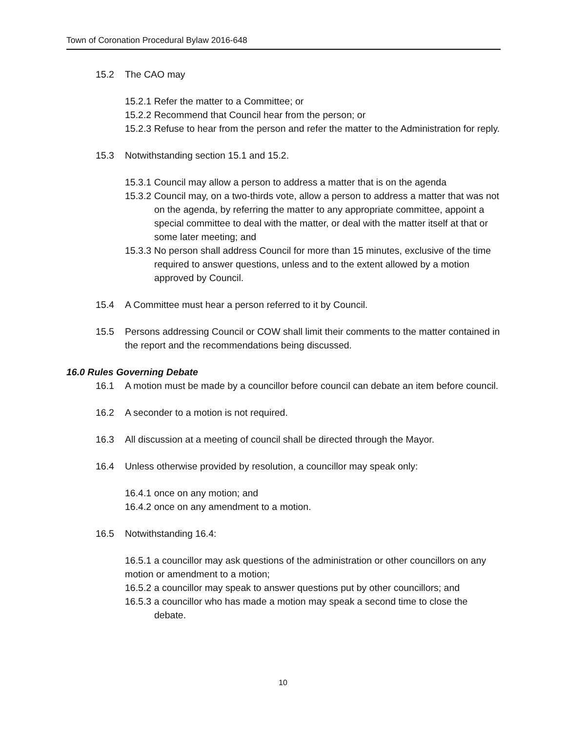Town of Coronation Procedural Bylaw 2016-648
15.2 The CAO may
15.2.1 Refer the matter to a Committee; or
15.2.2 Recommend that Council hear from the person; or
15.2.3 Refuse to hear from the person and refer the matter to the Administration for reply.
15.3 Notwithstanding section 15.1 and 15.2.
15.3.1 Council may allow a person to address a matter that is on the agenda
15.3.2 Council may, on a two-thirds vote, allow a person to address a matter that was not on the agenda, by referring the matter to any appropriate committee, appoint a special committee to deal with the matter, or deal with the matter itself at that or some later meeting; and
15.3.3 No person shall address Council for more than 15 minutes, exclusive of the time required to answer questions, unless and to the extent allowed by a motion approved by Council.
15.4 A Committee must hear a person referred to it by Council.
15.5 Persons addressing Council or COW shall limit their comments to the matter contained in the report and the recommendations being discussed.
16.0 Rules Governing Debate
16.1 A motion must be made by a councillor before council can debate an item before council.
16.2 A seconder to a motion is not required.
16.3 All discussion at a meeting of council shall be directed through the Mayor.
16.4 Unless otherwise provided by resolution, a councillor may speak only:
16.4.1 once on any motion; and
16.4.2 once on any amendment to a motion.
16.5 Notwithstanding 16.4:
16.5.1 a councillor may ask questions of the administration or other councillors on any motion or amendment to a motion;
16.5.2 a councillor may speak to answer questions put by other councillors; and
16.5.3 a councillor who has made a motion may speak a second time to close the debate.
10